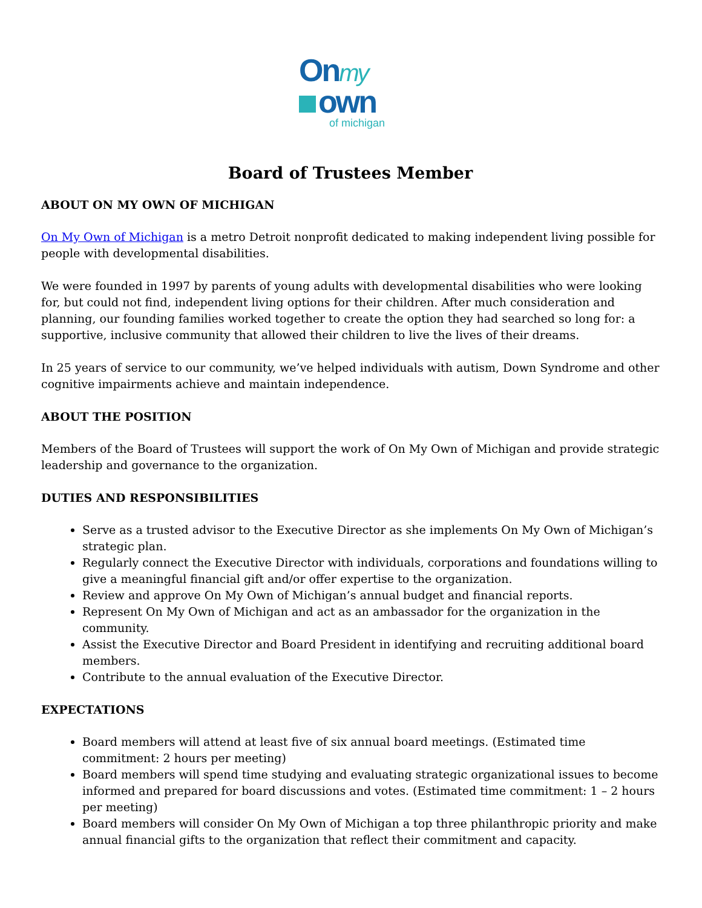Onmy
own
of michigan
Board of Trustees Member
ABOUT ON MY OWN OF MICHIGAN
On My Own of Michigan is a metro Detroit nonprofit dedicated to making independent living possible for people with developmental disabilities.
We were founded in 1997 by parents of young adults with developmental disabilities who were looking for, but could not find, independent living options for their children. After much consideration and planning, our founding families worked together to create the option they had searched so long for: a supportive, inclusive community that allowed their children to live the lives of their dreams.
In 25 years of service to our community, we’ve helped individuals with autism, Down Syndrome and other cognitive impairments achieve and maintain independence.
ABOUT THE POSITION
Members of the Board of Trustees will support the work of On My Own of Michigan and provide strategic leadership and governance to the organization.
DUTIES AND RESPONSIBILITIES
Serve as a trusted advisor to the Executive Director as she implements On My Own of Michigan’s strategic plan.
Regularly connect the Executive Director with individuals, corporations and foundations willing to give a meaningful financial gift and/or offer expertise to the organization.
Review and approve On My Own of Michigan’s annual budget and financial reports.
Represent On My Own of Michigan and act as an ambassador for the organization in the community.
Assist the Executive Director and Board President in identifying and recruiting additional board members.
Contribute to the annual evaluation of the Executive Director.
EXPECTATIONS
Board members will attend at least five of six annual board meetings. (Estimated time commitment: 2 hours per meeting)
Board members will spend time studying and evaluating strategic organizational issues to become informed and prepared for board discussions and votes. (Estimated time commitment: 1 – 2 hours per meeting)
Board members will consider On My Own of Michigan a top three philanthropic priority and make annual financial gifts to the organization that reflect their commitment and capacity.